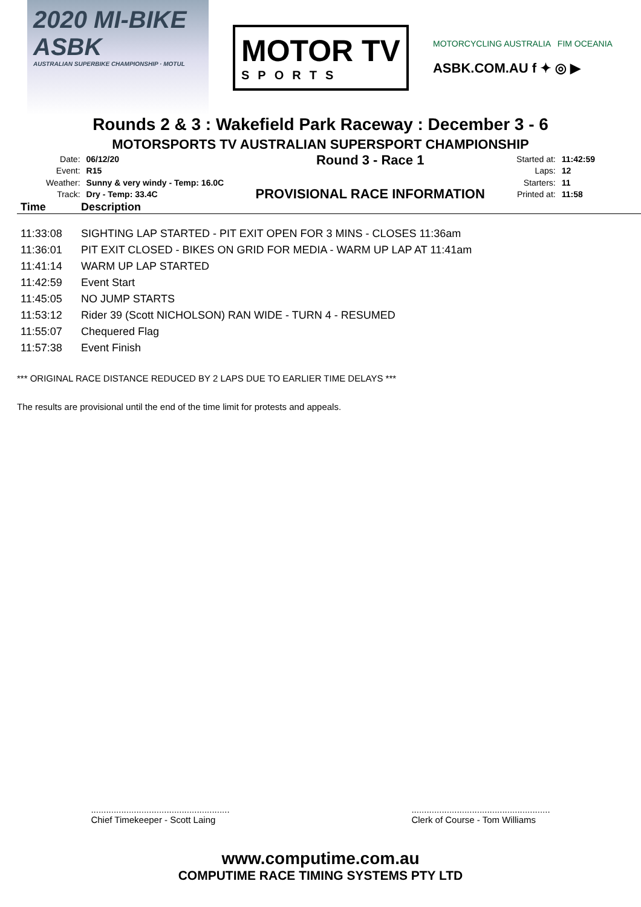2020 MI-BIKE ASBK
AUSTRALIAN SUPERBIKE CHAMPIONSHIP · MOTUL
MOTOR TV
SPORTS
MOTORCYCLING AUSTRALIA FIM OCEANIA
ASBK.COM.AU f ✦ ◎ ▶
Rounds 2 & 3 : Wakefield Park Raceway : December 3 - 6
MOTORSPORTS TV AUSTRALIAN SUPERSPORT CHAMPIONSHIP
| Date: | 06/12/20 |
| Event: | R15 |
| Weather: | Sunny & very windy - Temp: 16.0C |
| Track: | Dry - Temp: 33.4C |
Round 3 - Race 1
PROVISIONAL RACE INFORMATION
| Started at: | 11:42:59 |
| Laps: | 12 |
| Starters: | 11 |
| Printed at: | 11:58 |
| Time | Description |
| --- | --- |
| 11:33:08 | SIGHTING LAP STARTED - PIT EXIT OPEN FOR 3 MINS - CLOSES 11:36am |
| 11:36:01 | PIT EXIT CLOSED - BIKES ON GRID FOR MEDIA - WARM UP LAP AT 11:41am |
| 11:41:14 | WARM UP LAP STARTED |
| 11:42:59 | Event Start |
| 11:45:05 | NO JUMP STARTS |
| 11:53:12 | Rider 39 (Scott NICHOLSON) RAN WIDE - TURN 4 - RESUMED |
| 11:55:07 | Chequered Flag |
| 11:57:38 | Event Finish |
*** ORIGINAL RACE DISTANCE REDUCED BY 2 LAPS DUE TO EARLIER TIME DELAYS ***
The results are provisional until the end of the time limit for protests and appeals.
.......................................................
Chief Timekeeper - Scott Laing
.......................................................
Clerk of Course - Tom Williams
www.computime.com.au
COMPUTIME RACE TIMING SYSTEMS PTY LTD